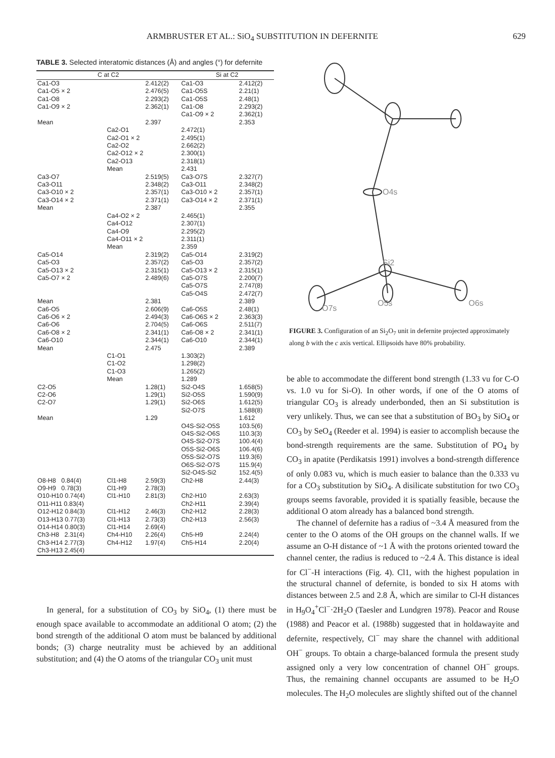ARMBRUSTER ET AL.: SiO<sub>4</sub> SUBSTITUTION IN DEFERNITE 629
TABLE 3. Selected interatomic distances (Å) and angles (°) for defernite
| C at C2 | | | Si at C2 | | |
| --- | --- | --- | --- | --- | --- |
| Ca1-O3 | | 2.412(2) | Ca1-O3 | | 2.412(2) |
| Ca1-O5 × 2 | | 2.476(5) | Ca1-O5S | | 2.21(1) |
| Ca1-O8 | | 2.293(2) | Ca1-O5S | | 2.48(1) |
| Ca1-O9 × 2 | | 2.362(1) | Ca1-O8 | | 2.293(2) |
| | | | Ca1-O9 × 2 | | 2.362(1) |
| Mean | | 2.397 | | | 2.353 |
| | Ca2-O1 | | 2.472(1) | | |
| | Ca2-O1 × 2 | | 2.495(1) | | |
| | Ca2-O2 | | 2.662(2) | | |
| | Ca2-O12 × 2 | | 2.300(1) | | |
| | Ca2-O13 | | 2.318(1) | | |
| | Mean | | 2.431 | | |
| Ca3-O7 | | 2.519(5) | Ca3-O7S | | 2.327(7) |
| Ca3-O11 | | 2.348(2) | Ca3-O11 | | 2.348(2) |
| Ca3-O10 × 2 | | 2.357(1) | Ca3-O10 × 2 | | 2.357(1) |
| Ca3-O14 × 2 | | 2.371(1) | Ca3-O14 × 2 | | 2.371(1) |
| Mean | | 2.387 | | | 2.355 |
| | Ca4-O2 × 2 | | 2.465(1) | | |
| | Ca4-O12 | | 2.307(1) | | |
| | Ca4-O9 | | 2.295(2) | | |
| | Ca4-O11 × 2 | | 2.311(1) | | |
| | Mean | | 2.359 | | |
| Ca5-O14 | | 2.319(2) | Ca5-O14 | | 2.319(2) |
| Ca5-O3 | | 2.357(2) | Ca5-O3 | | 2.357(2) |
| Ca5-O13 × 2 | | 2.315(1) | Ca5-O13 × 2 | | 2.315(1) |
| Ca5-O7 × 2 | | 2.489(6) | Ca5-O7S | | 2.200(7) |
| | | | Ca5-O7S | | 2.747(8) |
| | | | Ca5-O4S | | 2.472(7) |
| Mean | | 2.381 | | | 2.389 |
| Ca6-O5 | | 2.606(9) | Ca6-O5S | | 2.48(1) |
| Ca6-O6 × 2 | | 2.494(3) | Ca6-O6S × 2 | | 2.363(3) |
| Ca6-O6 | | 2.704(5) | Ca6-O6S | | 2.511(7) |
| Ca6-O8 × 2 | | 2.341(1) | Ca6-O8 × 2 | | 2.341(1) |
| Ca6-O10 | | 2.344(1) | Ca6-O10 | | 2.344(1) |
| Mean | | 2.475 | | | 2.389 |
| | C1-O1 | | 1.303(2) | | |
| | C1-O2 | | 1.298(2) | | |
| | C1-O3 | | 1.265(2) | | |
| | Mean | | 1.289 | | |
| C2-O5 | | 1.28(1) | Si2-O4S | | 1.658(5) |
| C2-O6 | | 1.29(1) | Si2-O5S | | 1.590(9) |
| C2-O7 | | 1.29(1) | Si2-O6S | | 1.612(5) |
| | | | Si2-O7S | | 1.588(8) |
| Mean | | 1.29 | | | 1.612 |
| | | | O4S-Si2-O5S | | 103.5(6) |
| | | | O4S-Si2-O6S | | 110.3(3) |
| | | | O4S-Si2-O7S | | 100.4(4) |
| | | | O5S-Si2-O6S | | 106.4(6) |
| | | | O5S-Si2-O7S | | 119.3(6) |
| | | | O6S-Si2-O7S | | 115.9(4) |
| | | | Si2-O4S-Si2 | | 152.4(5) |
| O8-H8 0.84(4) | Cl1-H8 | 2.59(3) | Ch2-H8 | | 2.44(3) |
| O9-H9 0.78(3) | Cl1-H9 | 2.78(3) | | | |
| O10-H10 0.74(4) | Cl1-H10 | 2.81(3) | Ch2-H10 | | 2.63(3) |
| O11-H11 0.83(4) | | | Ch2-H11 | | 2.39(4) |
| O12-H12 0.84(3) | Cl1-H12 | 2.46(3) | Ch2-H12 | | 2.28(3) |
| O13-H13 0.77(3) | Cl1-H13 | 2.73(3) | Ch2-H13 | | 2.56(3) |
| O14-H14 0.80(3) | Cl1-H14 | 2.69(4) | | | |
| Ch3-H8 2.31(4) | Ch4-H10 | 2.26(4) | Ch5-H9 | | 2.24(4) |
| Ch3-H14 2.77(3) | Ch4-H12 | 1.97(4) | Ch5-H14 | | 2.20(4) |
| Ch3-H13 2.45(4) | | | | | |
In general, for a substitution of CO<sub>3</sub> by SiO<sub>4</sub>, (1) there must be enough space available to accommodate an additional O atom; (2) the bond strength of the additional O atom must be balanced by additional bonds; (3) charge neutrality must be achieved by an additional substitution; and (4) the O atoms of the triangular CO<sub>3</sub> unit must
O4s
Si2
O5s
O6s
O7s
FIGURE 3. Configuration of an Si<sub>2</sub>O<sub>7</sub> unit in defernite projected approximately along b with the c axis vertical. Ellipsoids have 80% probability.
be able to accommodate the different bond strength (1.33 vu for C-O vs. 1.0 vu for Si-O). In other words, if one of the O atoms of triangular CO<sub>3</sub> is already underbonded, then an Si substitution is very unlikely. Thus, we can see that a substitution of BO<sub>3</sub> by SiO<sub>4</sub> or CO<sub>3</sub> by SeO<sub>4</sub> (Reeder et al. 1994) is easier to accomplish because the bond-strength requirements are the same. Substitution of PO<sub>4</sub> by CO<sub>3</sub> in apatite (Perdikatsis 1991) involves a bond-strength difference of only 0.083 vu, which is much easier to balance than the 0.333 vu for a CO<sub>3</sub> substitution by SiO<sub>4</sub>. A disilicate substitution for two CO<sub>3</sub> groups seems favorable, provided it is spatially feasible, because the additional O atom already has a balanced bond strength.
The channel of defernite has a radius of ~3.4 Å measured from the center to the O atoms of the OH groups on the channel walls. If we assume an O-H distance of ~1 Å with the protons oriented toward the channel center, the radius is reduced to ~2.4 Å. This distance is ideal for Cl<sup>−</sup>-H interactions (Fig. 4). Cl1, with the highest population in the structural channel of defernite, is bonded to six H atoms with distances between 2.5 and 2.8 Å, which are similar to Cl-H distances in H<sub>9</sub>O<sub>4</sub><sup>+</sup>Cl<sup>−</sup>·2H<sub>2</sub>O (Taesler and Lundgren 1978). Peacor and Rouse (1988) and Peacor et al. (1988b) suggested that in holdawayite and defernite, respectively, Cl<sup>−</sup> may share the channel with additional OH<sup>−</sup> groups. To obtain a charge-balanced formula the present study assigned only a very low concentration of channel OH<sup>−</sup> groups. Thus, the remaining channel occupants are assumed to be H<sub>2</sub>O molecules. The H<sub>2</sub>O molecules are slightly shifted out of the channel